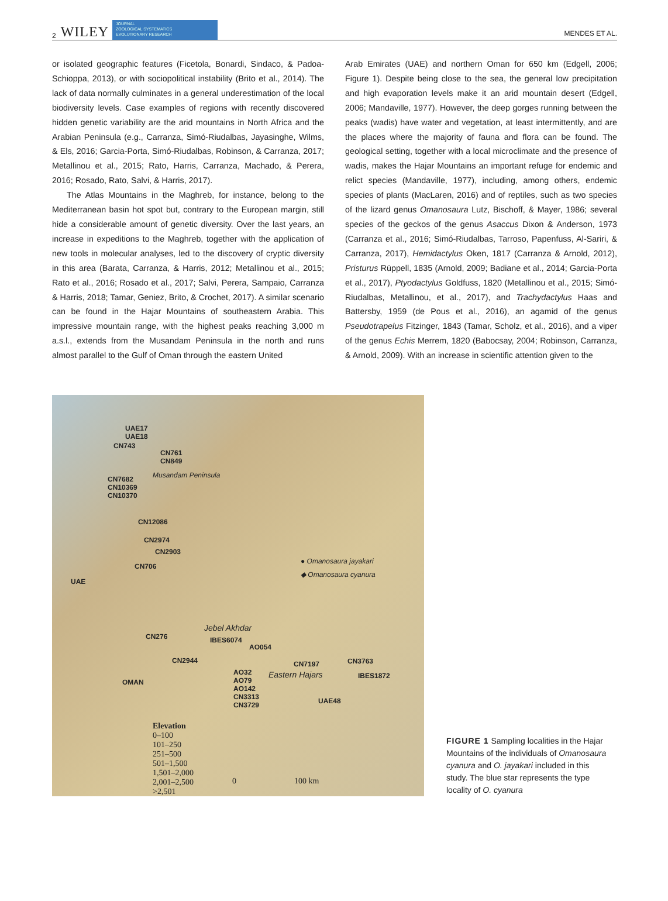2 WILEY JOURNAL
ZOOLOGICAL SYSTEMATICS
EVOLUTIONARY RESEARCH MENDES ET AL.
or isolated geographic features (Ficetola, Bonardi, Sindaco, & Padoa-Schioppa, 2013), or with sociopolitical instability (Brito et al., 2014). The lack of data normally culminates in a general underestimation of the local biodiversity levels. Case examples of regions with recently discovered hidden genetic variability are the arid mountains in North Africa and the Arabian Peninsula (e.g., Carranza, Simó-Riudalbas, Jayasinghe, Wilms, & Els, 2016; Garcia-Porta, Simó-Riudalbas, Robinson, & Carranza, 2017; Metallinou et al., 2015; Rato, Harris, Carranza, Machado, & Perera, 2016; Rosado, Rato, Salvi, & Harris, 2017).
The Atlas Mountains in the Maghreb, for instance, belong to the Mediterranean basin hot spot but, contrary to the European margin, still hide a considerable amount of genetic diversity. Over the last years, an increase in expeditions to the Maghreb, together with the application of new tools in molecular analyses, led to the discovery of cryptic diversity in this area (Barata, Carranza, & Harris, 2012; Metallinou et al., 2015; Rato et al., 2016; Rosado et al., 2017; Salvi, Perera, Sampaio, Carranza & Harris, 2018; Tamar, Geniez, Brito, & Crochet, 2017). A similar scenario can be found in the Hajar Mountains of southeastern Arabia. This impressive mountain range, with the highest peaks reaching 3,000 m a.s.l., extends from the Musandam Peninsula in the north and runs almost parallel to the Gulf of Oman through the eastern United
Arab Emirates (UAE) and northern Oman for 650 km (Edgell, 2006; Figure 1). Despite being close to the sea, the general low precipitation and high evaporation levels make it an arid mountain desert (Edgell, 2006; Mandaville, 1977). However, the deep gorges running between the peaks (wadis) have water and vegetation, at least intermittently, and are the places where the majority of fauna and flora can be found. The geological setting, together with a local microclimate and the presence of wadis, makes the Hajar Mountains an important refuge for endemic and relict species (Mandaville, 1977), including, among others, endemic species of plants (MacLaren, 2016) and of reptiles, such as two species of the lizard genus Omanosaura Lutz, Bischoff, & Mayer, 1986; several species of the geckos of the genus Asaccus Dixon & Anderson, 1973 (Carranza et al., 2016; Simó-Riudalbas, Tarroso, Papenfuss, Al-Sariri, & Carranza, 2017), Hemidactylus Oken, 1817 (Carranza & Arnold, 2012), Pristurus Rüppell, 1835 (Arnold, 2009; Badiane et al., 2014; Garcia-Porta et al., 2017), Ptyodactylus Goldfuss, 1820 (Metallinou et al., 2015; Simó-Riudalbas, Metallinou, et al., 2017), and Trachydactylus Haas and Battersby, 1959 (de Pous et al., 2016), an agamid of the genus Pseudotrapelus Fitzinger, 1843 (Tamar, Scholz, et al., 2016), and a viper of the genus Echis Merrem, 1820 (Babocsay, 2004; Robinson, Carranza, & Arnold, 2009). With an increase in scientific attention given to the
UAE17
UAE18
CN743
CN761
CN849
Musandam Peninsula CN7682
CN10369
CN10370
CN12086
CN2974
CN2903
CN706
UAE
● Omanosaura jayakari
◆ Omanosaura cyanura
Jebel Akhdar
CN276 IBES6074
AO054
CN2944 CN7197 CN3763
IBES1872 AO32
AO79
AO142
CN3313
CN3729
Eastern Hajars
OMAN
UAE48
Elevation
0–100
101–250
251–500
501–1,500
1,501–2,000
2,001–2,500
>2,501
0 100 km
FIGURE 1 Sampling localities in the Hajar Mountains of the individuals of Omanosaura cyanura and O. jayakari included in this study. The blue star represents the type locality of O. cyanura